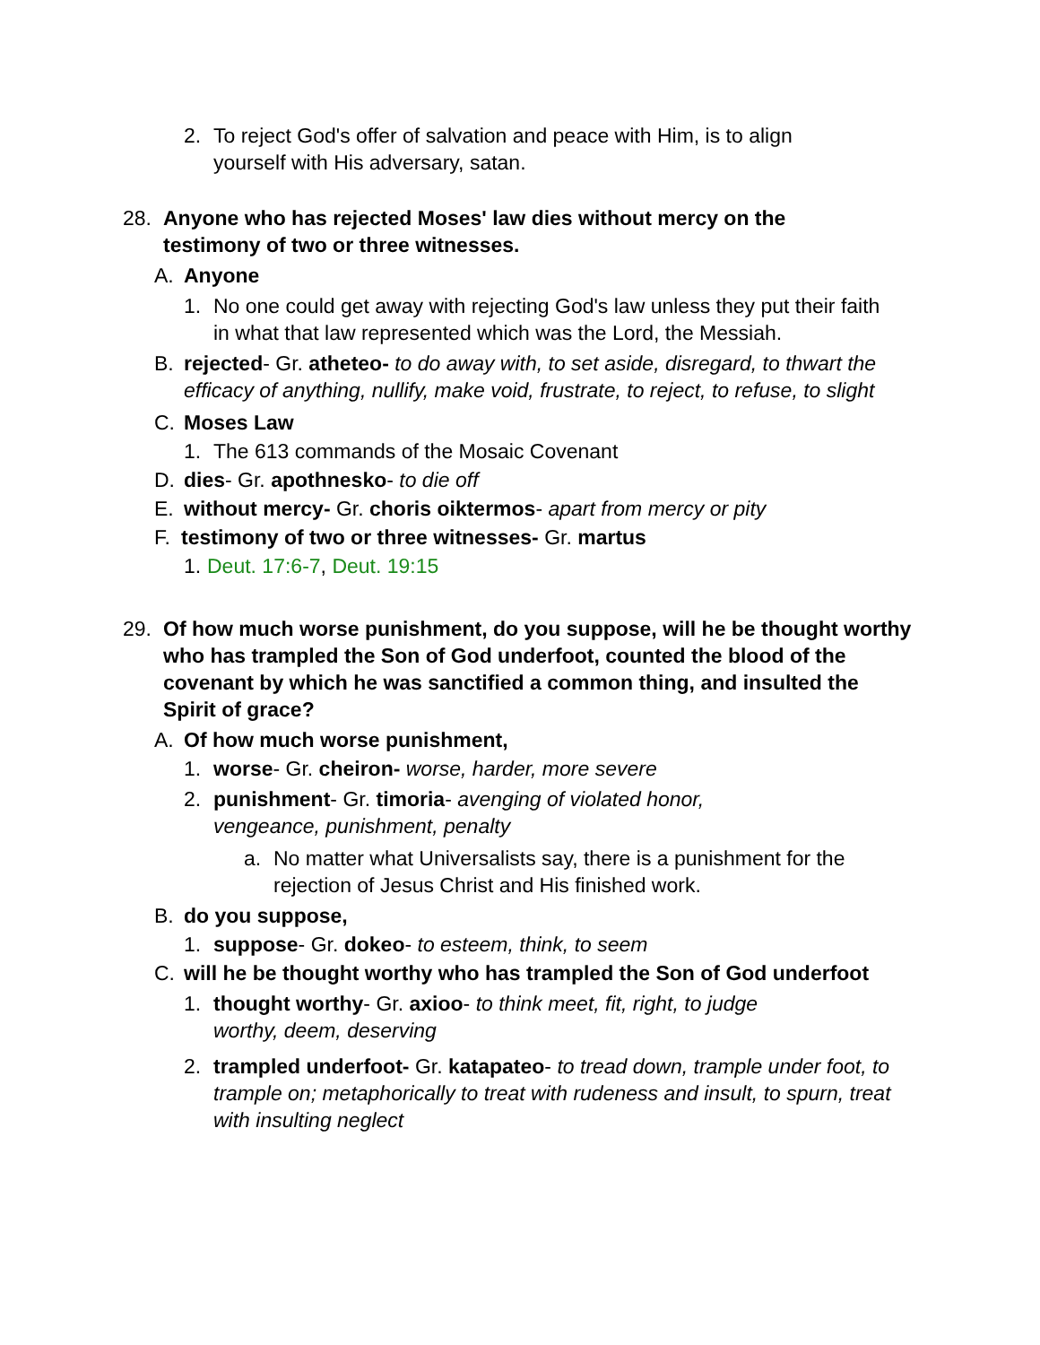2. To reject God's offer of salvation and peace with Him, is to align yourself with His adversary, satan.
28. Anyone who has rejected Moses' law dies without mercy on the testimony of two or three witnesses.
A. Anyone
1. No one could get away with rejecting God's law unless they put their faith in what that law represented which was the Lord, the Messiah.
B. rejected- Gr. atheteo- to do away with, to set aside, disregard, to thwart the efficacy of anything, nullify, make void, frustrate, to reject, to refuse, to slight
C. Moses Law
1. The 613 commands of the Mosaic Covenant
D. dies- Gr. apothnesko- to die off
E. without mercy- Gr. choris oiktermos- apart from mercy or pity
F. testimony of two or three witnesses- Gr. martus
1. Deut. 17:6-7, Deut. 19:15
29. Of how much worse punishment, do you suppose, will he be thought worthy who has trampled the Son of God underfoot, counted the blood of the covenant by which he was sanctified a common thing, and insulted the Spirit of grace?
A. Of how much worse punishment,
1. worse- Gr. cheiron- worse, harder, more severe
2. punishment- Gr. timoria- avenging of violated honor, vengeance, punishment, penalty
a. No matter what Universalists say, there is a punishment for the rejection of Jesus Christ and His finished work.
B. do you suppose,
1. suppose- Gr. dokeo- to esteem, think, to seem
C. will he be thought worthy who has trampled the Son of God underfoot
1. thought worthy- Gr. axioo- to think meet, fit, right, to judge worthy, deem, deserving
2. trampled underfoot- Gr. katapateo- to tread down, trample under foot, to trample on; metaphorically to treat with rudeness and insult, to spurn, treat with insulting neglect